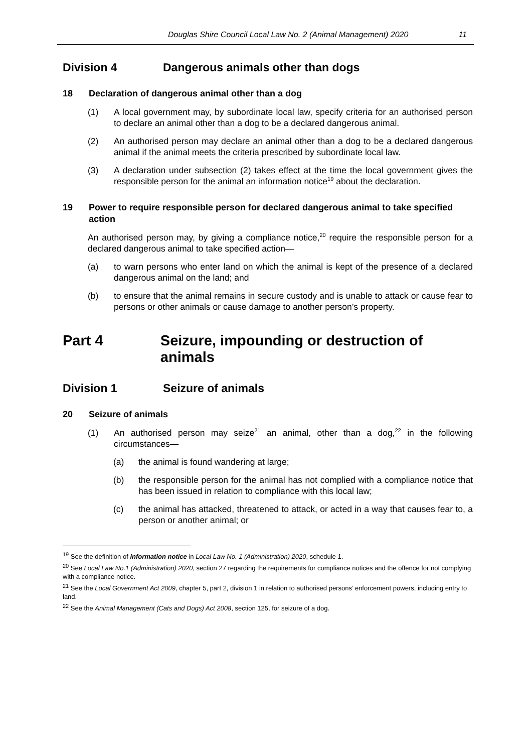Douglas Shire Council Local Law No. 2 (Animal Management) 2020 11
Division 4 Dangerous animals other than dogs
18 Declaration of dangerous animal other than a dog
(1) A local government may, by subordinate local law, specify criteria for an authorised person to declare an animal other than a dog to be a declared dangerous animal.
(2) An authorised person may declare an animal other than a dog to be a declared dangerous animal if the animal meets the criteria prescribed by subordinate local law.
(3) A declaration under subsection (2) takes effect at the time the local government gives the responsible person for the animal an information notice<sup>19</sup> about the declaration.
19 Power to require responsible person for declared dangerous animal to take specified action
An authorised person may, by giving a compliance notice,<sup>20</sup> require the responsible person for a declared dangerous animal to take specified action—
(a) to warn persons who enter land on which the animal is kept of the presence of a declared dangerous animal on the land; and
(b) to ensure that the animal remains in secure custody and is unable to attack or cause fear to persons or other animals or cause damage to another person’s property.
Part 4 Seizure, impounding or destruction of animals
Division 1 Seizure of animals
20 Seizure of animals
(1) An authorised person may seize<sup>21</sup> an animal, other than a dog,<sup>22</sup> in the following circumstances—
(a) the animal is found wandering at large;
(b) the responsible person for the animal has not complied with a compliance notice that has been issued in relation to compliance with this local law;
(c) the animal has attacked, threatened to attack, or acted in a way that causes fear to, a person or another animal; or
<sup>19</sup> See the definition of information notice in Local Law No. 1 (Administration) 2020, schedule 1.
<sup>20</sup> See Local Law No.1 (Administration) 2020, section 27 regarding the requirements for compliance notices and the offence for not complying with a compliance notice.
<sup>21</sup> See the Local Government Act 2009, chapter 5, part 2, division 1 in relation to authorised persons’ enforcement powers, including entry to land.
<sup>22</sup> See the Animal Management (Cats and Dogs) Act 2008, section 125, for seizure of a dog.